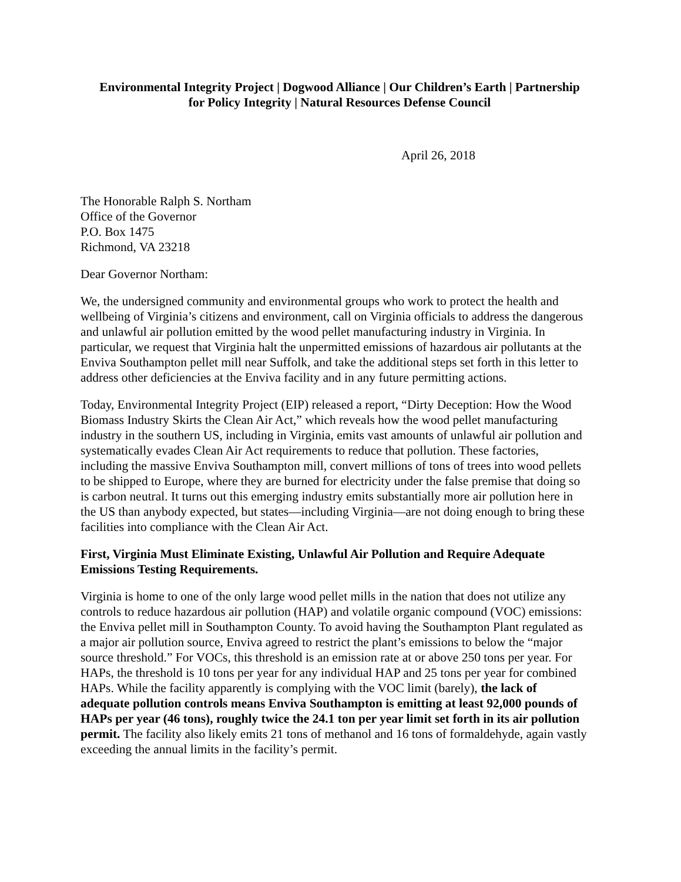Environmental Integrity Project | Dogwood Alliance | Our Children’s Earth | Partnership
for Policy Integrity | Natural Resources Defense Council
April 26, 2018
The Honorable Ralph S. Northam
Office of the Governor
P.O. Box 1475
Richmond, VA 23218
Dear Governor Northam:
We, the undersigned community and environmental groups who work to protect the health and wellbeing of Virginia’s citizens and environment, call on Virginia officials to address the dangerous and unlawful air pollution emitted by the wood pellet manufacturing industry in Virginia. In particular, we request that Virginia halt the unpermitted emissions of hazardous air pollutants at the Enviva Southampton pellet mill near Suffolk, and take the additional steps set forth in this letter to address other deficiencies at the Enviva facility and in any future permitting actions.
Today, Environmental Integrity Project (EIP) released a report, “Dirty Deception: How the Wood Biomass Industry Skirts the Clean Air Act,” which reveals how the wood pellet manufacturing industry in the southern US, including in Virginia, emits vast amounts of unlawful air pollution and systematically evades Clean Air Act requirements to reduce that pollution. These factories, including the massive Enviva Southampton mill, convert millions of tons of trees into wood pellets to be shipped to Europe, where they are burned for electricity under the false premise that doing so is carbon neutral. It turns out this emerging industry emits substantially more air pollution here in the US than anybody expected, but states—including Virginia—are not doing enough to bring these facilities into compliance with the Clean Air Act.
First, Virginia Must Eliminate Existing, Unlawful Air Pollution and Require Adequate Emissions Testing Requirements.
Virginia is home to one of the only large wood pellet mills in the nation that does not utilize any controls to reduce hazardous air pollution (HAP) and volatile organic compound (VOC) emissions: the Enviva pellet mill in Southampton County. To avoid having the Southampton Plant regulated as a major air pollution source, Enviva agreed to restrict the plant’s emissions to below the “major source threshold.” For VOCs, this threshold is an emission rate at or above 250 tons per year. For HAPs, the threshold is 10 tons per year for any individual HAP and 25 tons per year for combined HAPs. While the facility apparently is complying with the VOC limit (barely), the lack of adequate pollution controls means Enviva Southampton is emitting at least 92,000 pounds of HAPs per year (46 tons), roughly twice the 24.1 ton per year limit set forth in its air pollution permit. The facility also likely emits 21 tons of methanol and 16 tons of formaldehyde, again vastly exceeding the annual limits in the facility’s permit.